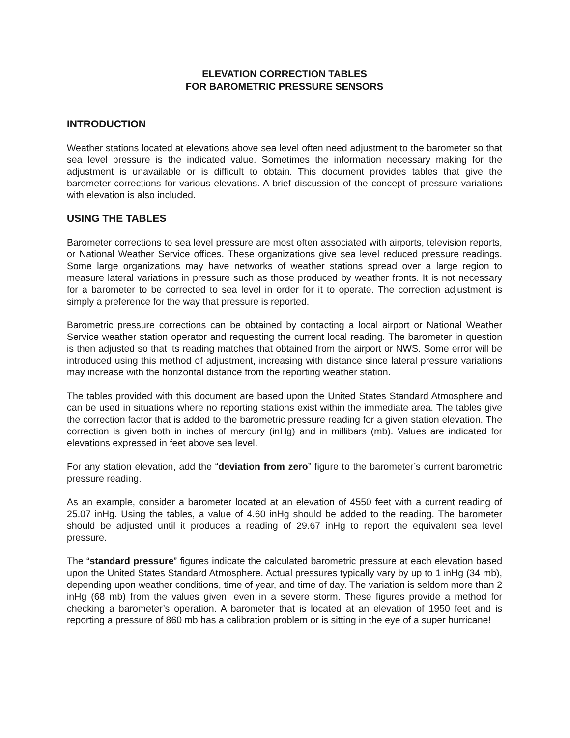ELEVATION CORRECTION TABLES
FOR BAROMETRIC PRESSURE SENSORS
INTRODUCTION
Weather stations located at elevations above sea level often need adjustment to the barometer so that sea level pressure is the indicated value. Sometimes the information necessary making for the adjustment is unavailable or is difficult to obtain. This document provides tables that give the barometer corrections for various elevations. A brief discussion of the concept of pressure variations with elevation is also included.
USING THE TABLES
Barometer corrections to sea level pressure are most often associated with airports, television reports, or National Weather Service offices. These organizations give sea level reduced pressure readings. Some large organizations may have networks of weather stations spread over a large region to measure lateral variations in pressure such as those produced by weather fronts. It is not necessary for a barometer to be corrected to sea level in order for it to operate. The correction adjustment is simply a preference for the way that pressure is reported.
Barometric pressure corrections can be obtained by contacting a local airport or National Weather Service weather station operator and requesting the current local reading. The barometer in question is then adjusted so that its reading matches that obtained from the airport or NWS. Some error will be introduced using this method of adjustment, increasing with distance since lateral pressure variations may increase with the horizontal distance from the reporting weather station.
The tables provided with this document are based upon the United States Standard Atmosphere and can be used in situations where no reporting stations exist within the immediate area. The tables give the correction factor that is added to the barometric pressure reading for a given station elevation. The correction is given both in inches of mercury (inHg) and in millibars (mb). Values are indicated for elevations expressed in feet above sea level.
For any station elevation, add the “deviation from zero” figure to the barometer’s current barometric pressure reading.
As an example, consider a barometer located at an elevation of 4550 feet with a current reading of 25.07 inHg. Using the tables, a value of 4.60 inHg should be added to the reading. The barometer should be adjusted until it produces a reading of 29.67 inHg to report the equivalent sea level pressure.
The “standard pressure” figures indicate the calculated barometric pressure at each elevation based upon the United States Standard Atmosphere. Actual pressures typically vary by up to 1 inHg (34 mb), depending upon weather conditions, time of year, and time of day. The variation is seldom more than 2 inHg (68 mb) from the values given, even in a severe storm. These figures provide a method for checking a barometer’s operation. A barometer that is located at an elevation of 1950 feet and is reporting a pressure of 860 mb has a calibration problem or is sitting in the eye of a super hurricane!